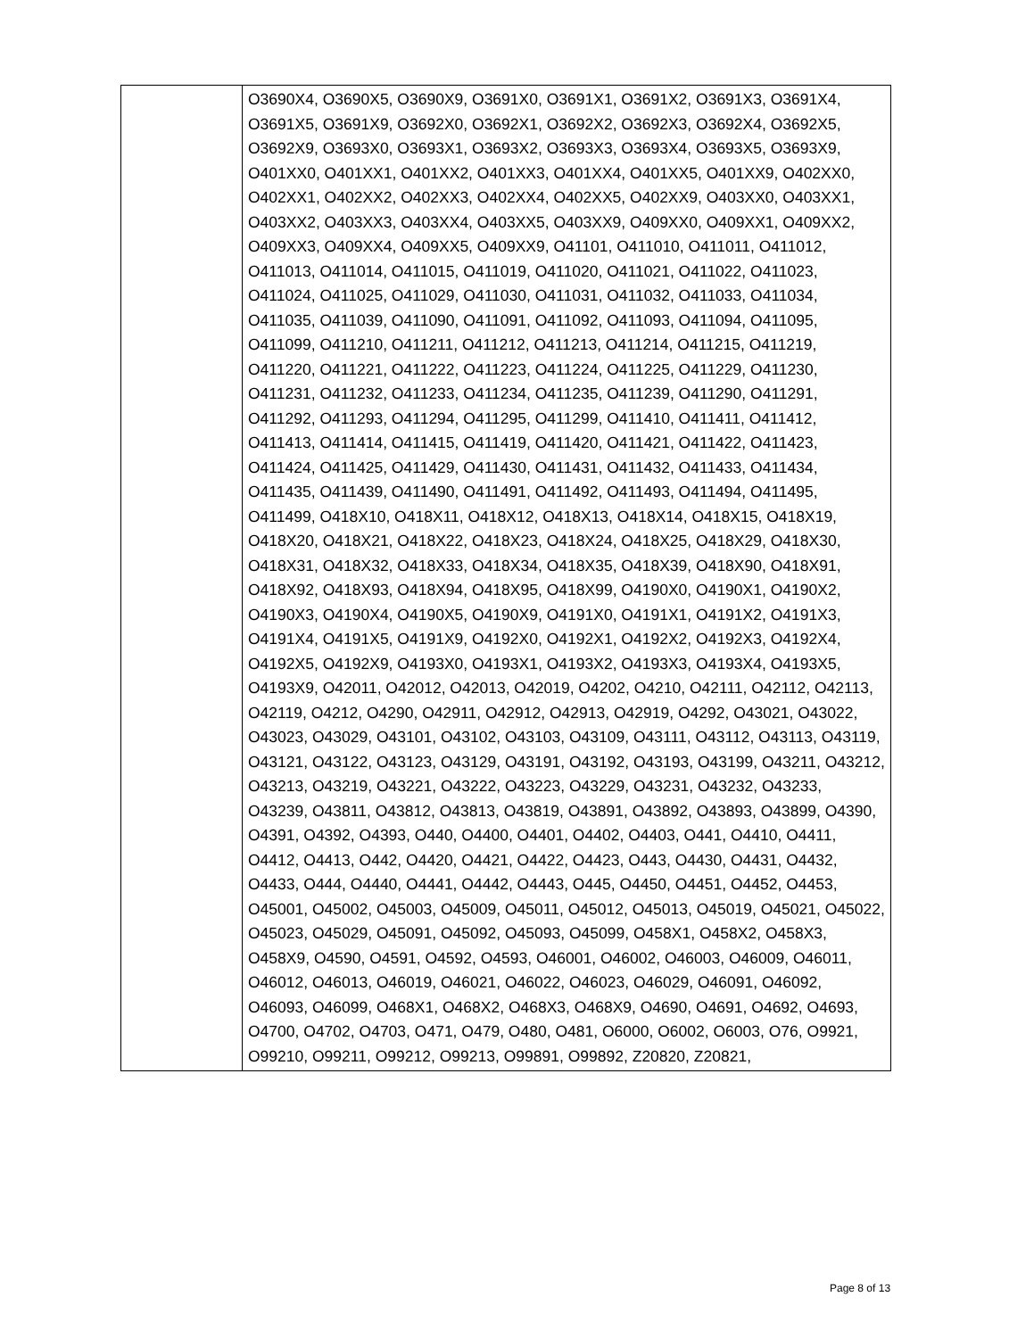| | O3690X4, O3690X5, O3690X9, O3691X0, O3691X1, O3691X2, O3691X3, O3691X4, O3691X5, O3691X9, O3692X0, O3692X1, O3692X2, O3692X3, O3692X4, O3692X5, O3692X9, O3693X0, O3693X1, O3693X2, O3693X3, O3693X4, O3693X5, O3693X9, O401XX0, O401XX1, O401XX2, O401XX3, O401XX4, O401XX5, O401XX9, O402XX0, O402XX1, O402XX2, O402XX3, O402XX4, O402XX5, O402XX9, O403XX0, O403XX1, O403XX2, O403XX3, O403XX4, O403XX5, O403XX9, O409XX0, O409XX1, O409XX2, O409XX3, O409XX4, O409XX5, O409XX9, O41101, O411010, O411011, O411012, O411013, O411014, O411015, O411019, O411020, O411021, O411022, O411023, O411024, O411025, O411029, O411030, O411031, O411032, O411033, O411034, O411035, O411039, O411090, O411091, O411092, O411093, O411094, O411095, O411099, O411210, O411211, O411212, O411213, O411214, O411215, O411219, O411220, O411221, O411222, O411223, O411224, O411225, O411229, O411230, O411231, O411232, O411233, O411234, O411235, O411239, O411290, O411291, O411292, O411293, O411294, O411295, O411299, O411410, O411411, O411412, O411413, O411414, O411415, O411419, O411420, O411421, O411422, O411423, O411424, O411425, O411429, O411430, O411431, O411432, O411433, O411434, O411435, O411439, O411490, O411491, O411492, O411493, O411494, O411495, O411499, O418X10, O418X11, O418X12, O418X13, O418X14, O418X15, O418X19, O418X20, O418X21, O418X22, O418X23, O418X24, O418X25, O418X29, O418X30, O418X31, O418X32, O418X33, O418X34, O418X35, O418X39, O418X90, O418X91, O418X92, O418X93, O418X94, O418X95, O418X99, O4190X0, O4190X1, O4190X2, O4190X3, O4190X4, O4190X5, O4190X9, O4191X0, O4191X1, O4191X2, O4191X3, O4191X4, O4191X5, O4191X9, O4192X0, O4192X1, O4192X2, O4192X3, O4192X4, O4192X5, O4192X9, O4193X0, O4193X1, O4193X2, O4193X3, O4193X4, O4193X5, O4193X9, O42011, O42012, O42013, O42019, O4202, O4210, O42111, O42112, O42113, O42119, O4212, O4290, O42911, O42912, O42913, O42919, O4292, O43021, O43022, O43023, O43029, O43101, O43102, O43103, O43109, O43111, O43112, O43113, O43119, O43121, O43122, O43123, O43129, O43191, O43192, O43193, O43199, O43211, O43212, O43213, O43219, O43221, O43222, O43223, O43229, O43231, O43232, O43233, O43239, O43811, O43812, O43813, O43819, O43891, O43892, O43893, O43899, O4390, O4391, O4392, O4393, O440, O4400, O4401, O4402, O4403, O441, O4410, O4411, O4412, O4413, O442, O4420, O4421, O4422, O4423, O443, O4430, O4431, O4432, O4433, O444, O4440, O4441, O4442, O4443, O445, O4450, O4451, O4452, O4453, O45001, O45002, O45003, O45009, O45011, O45012, O45013, O45019, O45021, O45022, O45023, O45029, O45091, O45092, O45093, O45099, O458X1, O458X2, O458X3, O458X9, O4590, O4591, O4592, O4593, O46001, O46002, O46003, O46009, O46011, O46012, O46013, O46019, O46021, O46022, O46023, O46029, O46091, O46092, O46093, O46099, O468X1, O468X2, O468X3, O468X9, O4690, O4691, O4692, O4693, O4700, O4702, O4703, O471, O479, O480, O481, O6000, O6002, O6003, O76, O9921, O99210, O99211, O99212, O99213, O99891, O99892, Z20820, Z20821, |
Page 8 of 13